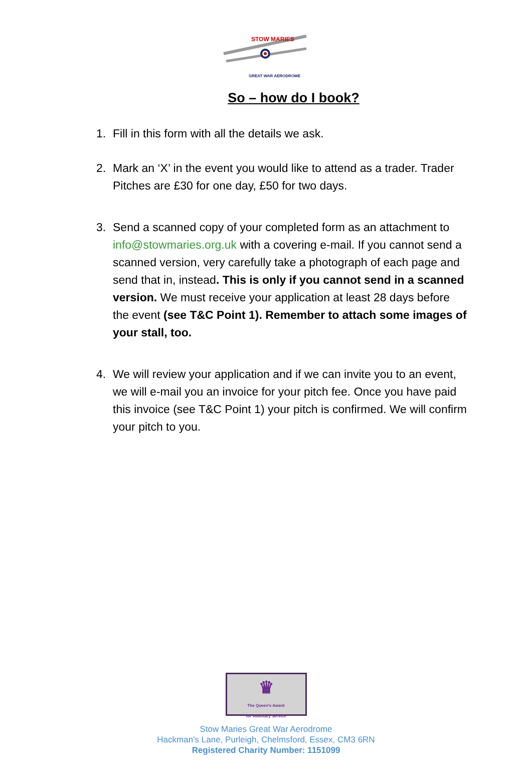STOW MARIES
GREAT WAR AERODROME
So – how do I book?
1. Fill in this form with all the details we ask.
2. Mark an ‘X’ in the event you would like to attend as a trader. Trader Pitches are £30 for one day, £50 for two days.
3. Send a scanned copy of your completed form as an attachment to info@stowmaries.org.uk with a covering e-mail. If you cannot send a scanned version, very carefully take a photograph of each page and send that in, instead. This is only if you cannot send in a scanned version. We must receive your application at least 28 days before the event (see T&C Point 1). Remember to attach some images of your stall, too.
4. We will review your application and if we can invite you to an event, we will e-mail you an invoice for your pitch fee. Once you have paid this invoice (see T&C Point 1) your pitch is confirmed. We will confirm your pitch to you.
♛
The Queen's Award
for Voluntary Service
Stow Maries Great War Aerodrome
Hackman’s Lane, Purleigh, Chelmsford, Essex, CM3 6RN
Registered Charity Number: 1151099